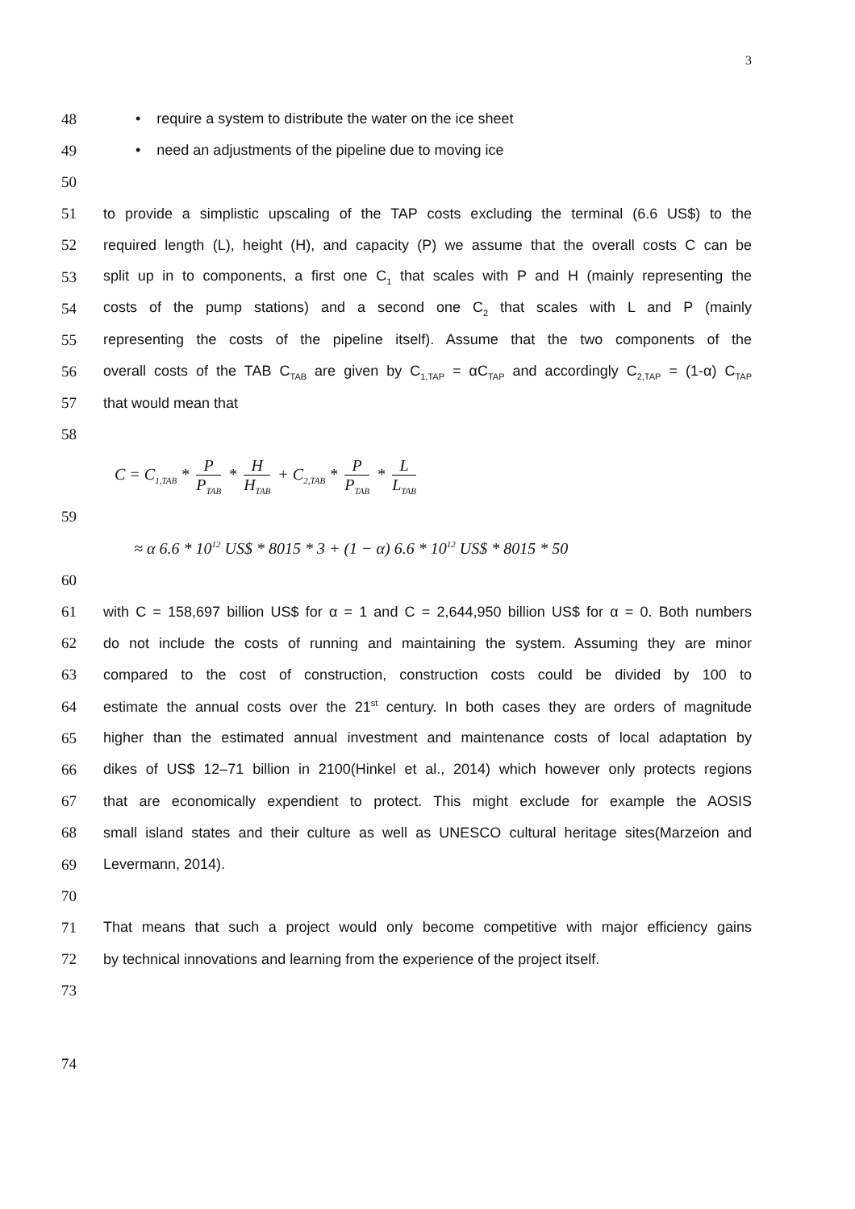3
48 • require a system to distribute the water on the ice sheet
49 • need an adjustments of the pipeline due to moving ice
50
51 to provide a simplistic upscaling of the TAP costs excluding the terminal (6.6 US$) to the
52 required length (L), height (H), and capacity (P) we assume that the overall costs C can be
53 split up in to components, a first one C<sub>1</sub> that scales with P and H (mainly representing the
54 costs of the pump stations) and a second one C<sub>2</sub> that scales with L and P (mainly
55 representing the costs of the pipeline itself). Assume that the two components of the
56 overall costs of the TAB C<sub>TAB</sub> are given by C<sub>1,TAP</sub> = αC<sub>TAP</sub> and accordingly C<sub>2,TAP</sub> = (1-α) C<sub>TAP</sub>
57 that would mean that
58
C = C<sub>1,TAB</sub> * P P<sub>TAB</sub> * H H<sub>TAB</sub> + C<sub>2,TAB</sub> * P P<sub>TAB</sub> * L L<sub>TAB</sub>
59
≈ α 6.6 * 10<sup>12</sup> US$ * 8015 * 3 + (1 − α) 6.6 * 10<sup>12</sup> US$ * 8015 * 50
60
61 with C = 158,697 billion US$ for α = 1 and C = 2,644,950 billion US$ for α = 0. Both numbers
62 do not include the costs of running and maintaining the system. Assuming they are minor
63 compared to the cost of construction, construction costs could be divided by 100 to
64 estimate the annual costs over the 21<sup>st</sup> century. In both cases they are orders of magnitude
65 higher than the estimated annual investment and maintenance costs of local adaptation by
66 dikes of US$ 12–71 billion in 2100(Hinkel et al., 2014) which however only protects regions
67 that are economically expendient to protect. This might exclude for example the AOSIS
68 small island states and their culture as well as UNESCO cultural heritage sites(Marzeion and
69 Levermann, 2014).
70
71 That means that such a project would only become competitive with major efficiency gains
72 by technical innovations and learning from the experience of the project itself.
73
74